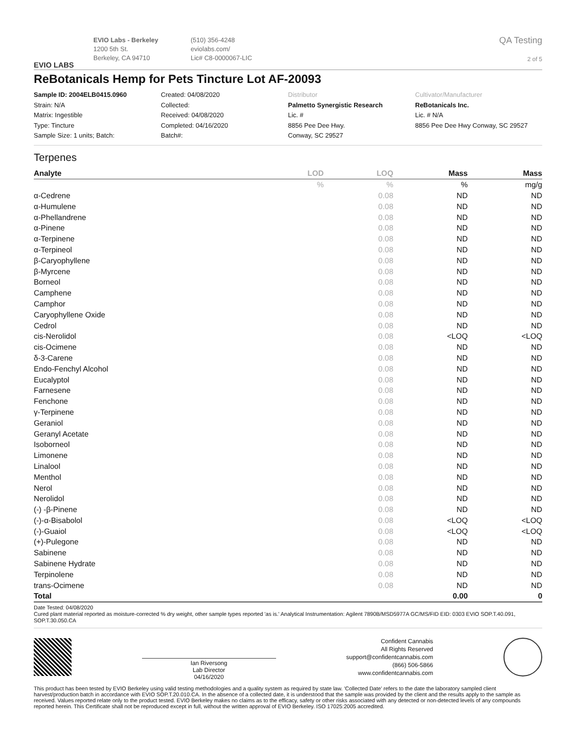EVIO LABS
EVIO Labs - Berkeley
1200 5th St.
Berkeley, CA 94710
(510) 356-4248
eviolabs.com/
Lic# C8-0000067-LIC
QA Testing
2 of 5
ReBotanicals Hemp for Pets Tincture Lot AF-20093
Sample ID: 2004ELB0415.0960
Strain: N/A
Matrix: Ingestible
Type: Tincture
Sample Size: 1 units; Batch:
Created: 04/08/2020
Collected:
Received: 04/08/2020
Completed: 04/16/2020
Batch#:
Distributor
Palmetto Synergistic Research
Lic. #
8856 Pee Dee Hwy.
Conway, SC 29527
Cultivator/Manufacturer
ReBotanicals Inc.
Lic. # N/A
8856 Pee Dee Hwy Conway, SC 29527
Terpenes
| Analyte | LOD | LOQ | Mass | Mass |
| --- | --- | --- | --- | --- |
| | % | % | % | mg/g |
| α-Cedrene | | 0.08 | ND | ND |
| α-Humulene | | 0.08 | ND | ND |
| α-Phellandrene | | 0.08 | ND | ND |
| α-Pinene | | 0.08 | ND | ND |
| α-Terpinene | | 0.08 | ND | ND |
| α-Terpineol | | 0.08 | ND | ND |
| β-Caryophyllene | | 0.08 | ND | ND |
| β-Myrcene | | 0.08 | ND | ND |
| Borneol | | 0.08 | ND | ND |
| Camphene | | 0.08 | ND | ND |
| Camphor | | 0.08 | ND | ND |
| Caryophyllene Oxide | | 0.08 | ND | ND |
| Cedrol | | 0.08 | ND | ND |
| cis-Nerolidol | | 0.08 | <LOQ | <LOQ |
| cis-Ocimene | | 0.08 | ND | ND |
| δ-3-Carene | | 0.08 | ND | ND |
| Endo-Fenchyl Alcohol | | 0.08 | ND | ND |
| Eucalyptol | | 0.08 | ND | ND |
| Farnesene | | 0.08 | ND | ND |
| Fenchone | | 0.08 | ND | ND |
| γ-Terpinene | | 0.08 | ND | ND |
| Geraniol | | 0.08 | ND | ND |
| Geranyl Acetate | | 0.08 | ND | ND |
| Isoborneol | | 0.08 | ND | ND |
| Limonene | | 0.08 | ND | ND |
| Linalool | | 0.08 | ND | ND |
| Menthol | | 0.08 | ND | ND |
| Nerol | | 0.08 | ND | ND |
| Nerolidol | | 0.08 | ND | ND |
| (-) -β-Pinene | | 0.08 | ND | ND |
| (-)-α-Bisabolol | | 0.08 | <LOQ | <LOQ |
| (-)-Guaiol | | 0.08 | <LOQ | <LOQ |
| (+)-Pulegone | | 0.08 | ND | ND |
| Sabinene | | 0.08 | ND | ND |
| Sabinene Hydrate | | 0.08 | ND | ND |
| Terpinolene | | 0.08 | ND | ND |
| trans-Ocimene | | 0.08 | ND | ND |
| Total | | | 0.00 | 0 |
Date Tested: 04/08/2020
Cured plant material reported as moisture-corrected % dry weight, other sample types reported 'as is.' Analytical Instrumentation: Agilent 7890B/MSD5977A GC/MS/FID EID: 0303 EVIO SOP.T.40.091, SOP.T.30.050.CA
Ian Riversong
Lab Director
04/16/2020
Confident Cannabis
All Rights Reserved
support@confidentcannabis.com
(866) 506-5866
www.confidentcannabis.com
This product has been tested by EVIO Berkeley using valid testing methodologies and a quality system as required by state law. 'Collected Date' refers to the date the laboratory sampled client harvest/production batch in accordance with EVIO SOP.T.20.010.CA. In the absence of a collected date, it is understood that the sample was provided by the client and the results apply to the sample as received. Values reported relate only to the product tested. EVIO Berkeley makes no claims as to the efficacy, safety or other risks associated with any detected or non-detected levels of any compounds reported herein. This Certificate shall not be reproduced except in full, without the written approval of EVIO Berkeley. ISO 17025:2005 accredited.